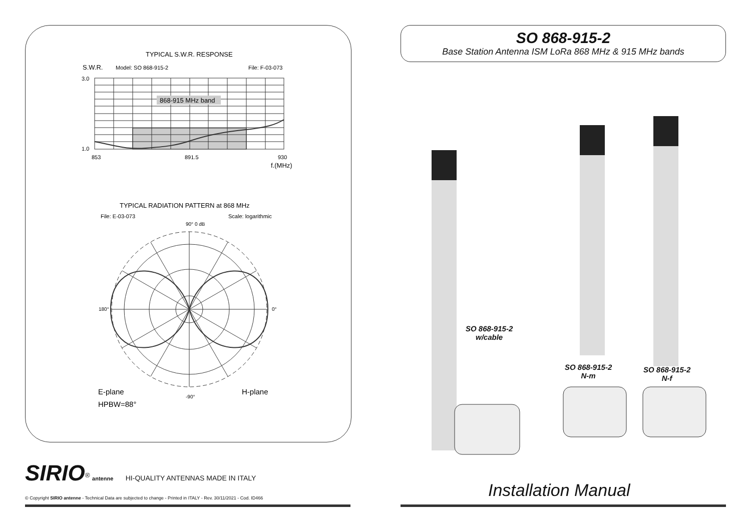TYPICAL S.W.R. RESPONSE
S.W.R.
Model: SO 868-915-2
File: F-03-073
868-915 MHz band
3.0
1.0
853
891.5
930
f.(MHz)
TYPICAL RADIATION PATTERN at 868 MHz
File: E-03-073
Scale: logarithmic
90° 0 dB
180°
0°
-90°
E-plane
HPBW=88°
H-plane
SO 868-915-2
Base Station Antenna ISM LoRa 868 MHz & 915 MHz bands
SO 868-915-2
w/cable
SO 868-915-2
N-m
SO 868-915-2
N-f
Installation Manual
SIRIO<sup>®</sup> antenne HI-QUALITY ANTENNAS MADE IN ITALY
© Copyright SIRIO antenne - Technical Data are subjected to change - Printed in ITALY - Rev. 30/11/2021 - Cod. ID466